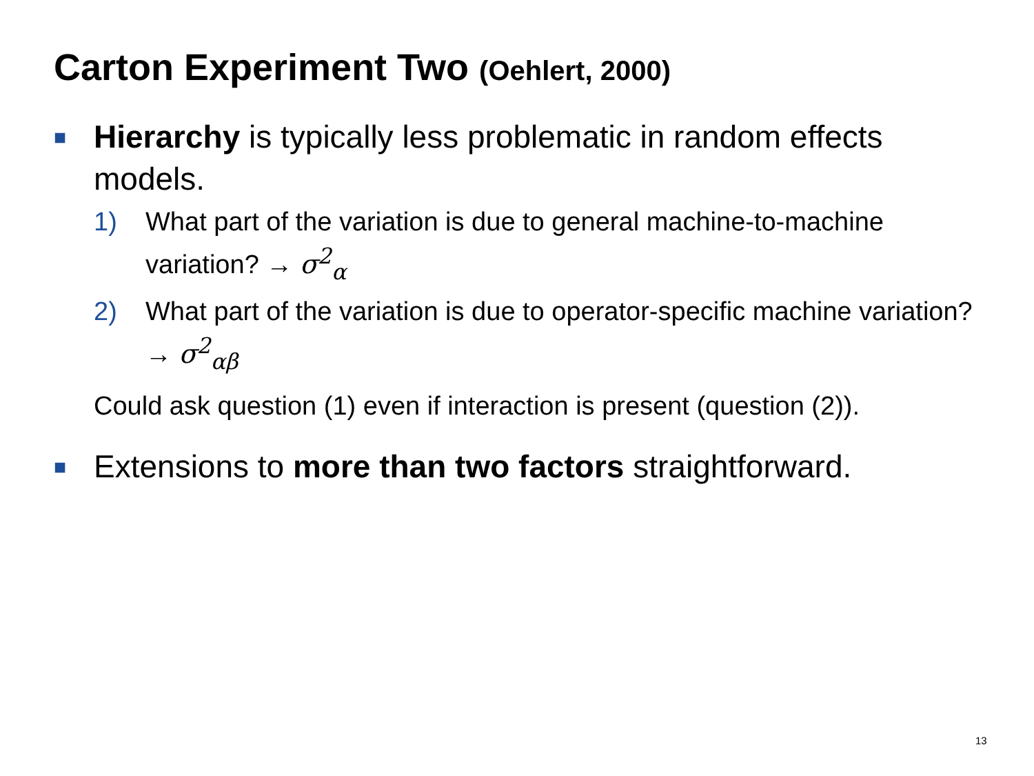Carton Experiment Two (Oehlert, 2000)
■
Hierarchy is typically less problematic in random effects models.
1) What part of the variation is due to general machine-to-machine variation? → σ<sup>2</sup><sub>α</sub>
2) What part of the variation is due to operator-specific machine variation? → σ<sup>2</sup><sub>αβ</sub>
Could ask question (1) even if interaction is present (question (2)).
■
Extensions to more than two factors straightforward.
13